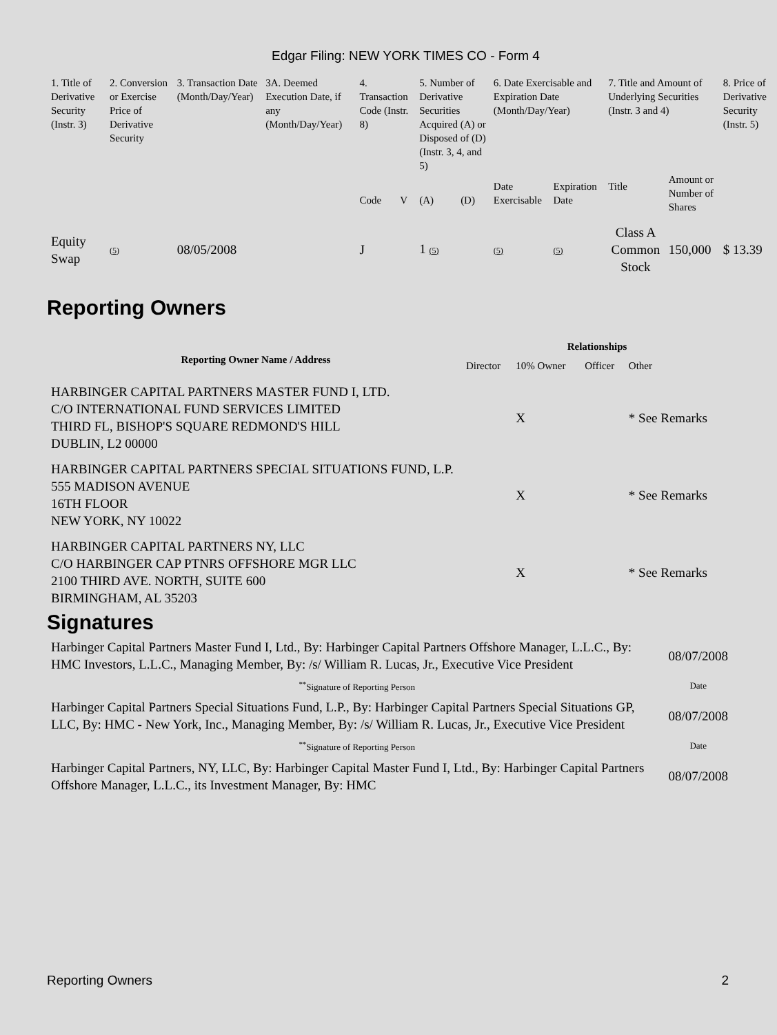Edgar Filing: NEW YORK TIMES CO - Form 4
| 1. Title of Derivative Security (Instr. 3) | 2. Conversion or Exercise Price of Derivative Security | 3. Transaction Date (Month/Day/Year) | 3A. Deemed Execution Date, if any (Month/Day/Year) | 4. Transaction Code (Instr. 8) | | 5. Number of Derivative Securities Acquired (A) or Disposed of (D) (Instr. 3, 4, and 5) | | 6. Date Exercisable and Expiration Date (Month/Day/Year) | | 7. Title and Amount of Underlying Securities (Instr. 3 and 4) | | 8. Price of Derivative Security (Instr. 5) |
| --- | --- | --- | --- | --- | --- | --- | --- | --- | --- | --- | --- | --- |
| | | | | Code | V | (A) | (D) | Date Exercisable | Expiration Date | Title | Amount or Number of Shares | |
| Equity Swap | (5) | 08/05/2008 | | J | | 1 (5) | | (5) | (5) | Class A Common Stock | 150,000 | $ 13.39 |
Reporting Owners
| Reporting Owner Name / Address | Relationships | | | |
| --- | --- | --- | --- | --- |
| | Director | 10% Owner | Officer | Other |
| HARBINGER CAPITAL PARTNERS MASTER FUND I, LTD. C/O INTERNATIONAL FUND SERVICES LIMITED THIRD FL, BISHOP'S SQUARE REDMOND'S HILL DUBLIN, L2 00000 | | X | | * See Remarks |
| HARBINGER CAPITAL PARTNERS SPECIAL SITUATIONS FUND, L.P. 555 MADISON AVENUE 16TH FLOOR NEW YORK, NY 10022 | | X | | * See Remarks |
| HARBINGER CAPITAL PARTNERS NY, LLC C/O HARBINGER CAP PTNRS OFFSHORE MGR LLC 2100 THIRD AVE. NORTH, SUITE 600 BIRMINGHAM, AL 35203 | | X | | * See Remarks |
Signatures
| Harbinger Capital Partners Master Fund I, Ltd., By: Harbinger Capital Partners Offshore Manager, L.L.C., By: HMC Investors, L.L.C., Managing Member, By: /s/ William R. Lucas, Jr., Executive Vice President | 08/07/2008 |
| <sup>**</sup> Signature of Reporting Person | Date |
| Harbinger Capital Partners Special Situations Fund, L.P., By: Harbinger Capital Partners Special Situations GP, LLC, By: HMC - New York, Inc., Managing Member, By: /s/ William R. Lucas, Jr., Executive Vice President | 08/07/2008 |
| <sup>**</sup> Signature of Reporting Person | Date |
| Harbinger Capital Partners, NY, LLC, By: Harbinger Capital Master Fund I, Ltd., By: Harbinger Capital Partners Offshore Manager, L.L.C., its Investment Manager, By: HMC | 08/07/2008 |
Reporting Owners 2